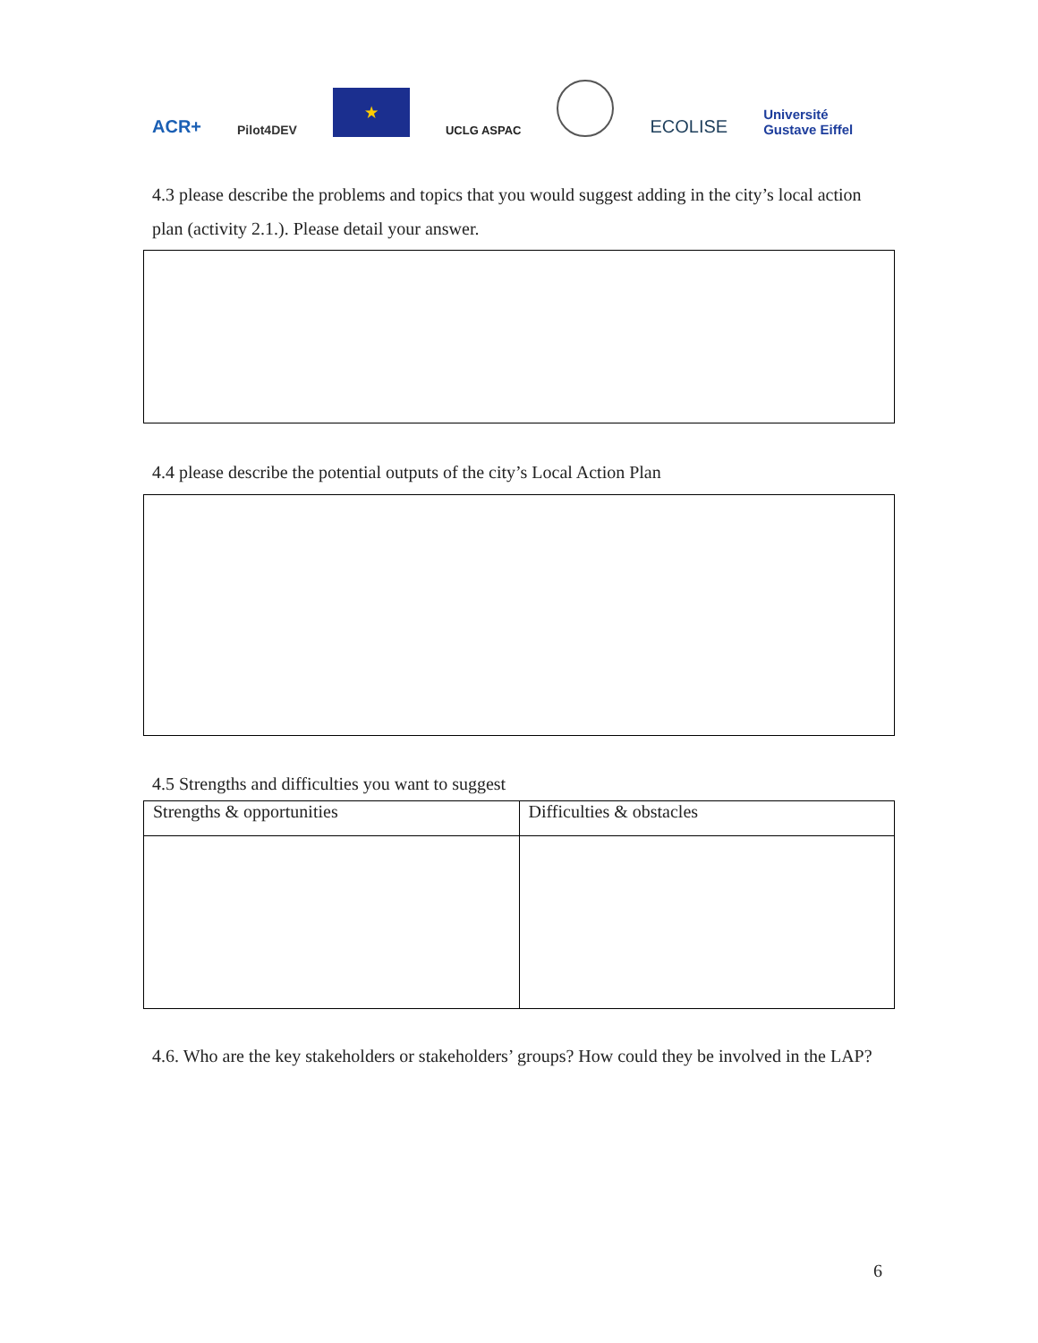ACR+ Pilot4DEV ★ UCLG ASPAC ECOLISE Université
Gustave Eiffel
4.3 please describe the problems and topics that you would suggest adding in the city’s local action plan (activity 2.1.). Please detail your answer.
4.4 please describe the potential outputs of the city’s Local Action Plan
4.5 Strengths and difficulties you want to suggest
| Strengths & opportunities | Difficulties & obstacles |
4.6. Who are the key stakeholders or stakeholders’ groups? How could they be involved in the LAP?
6